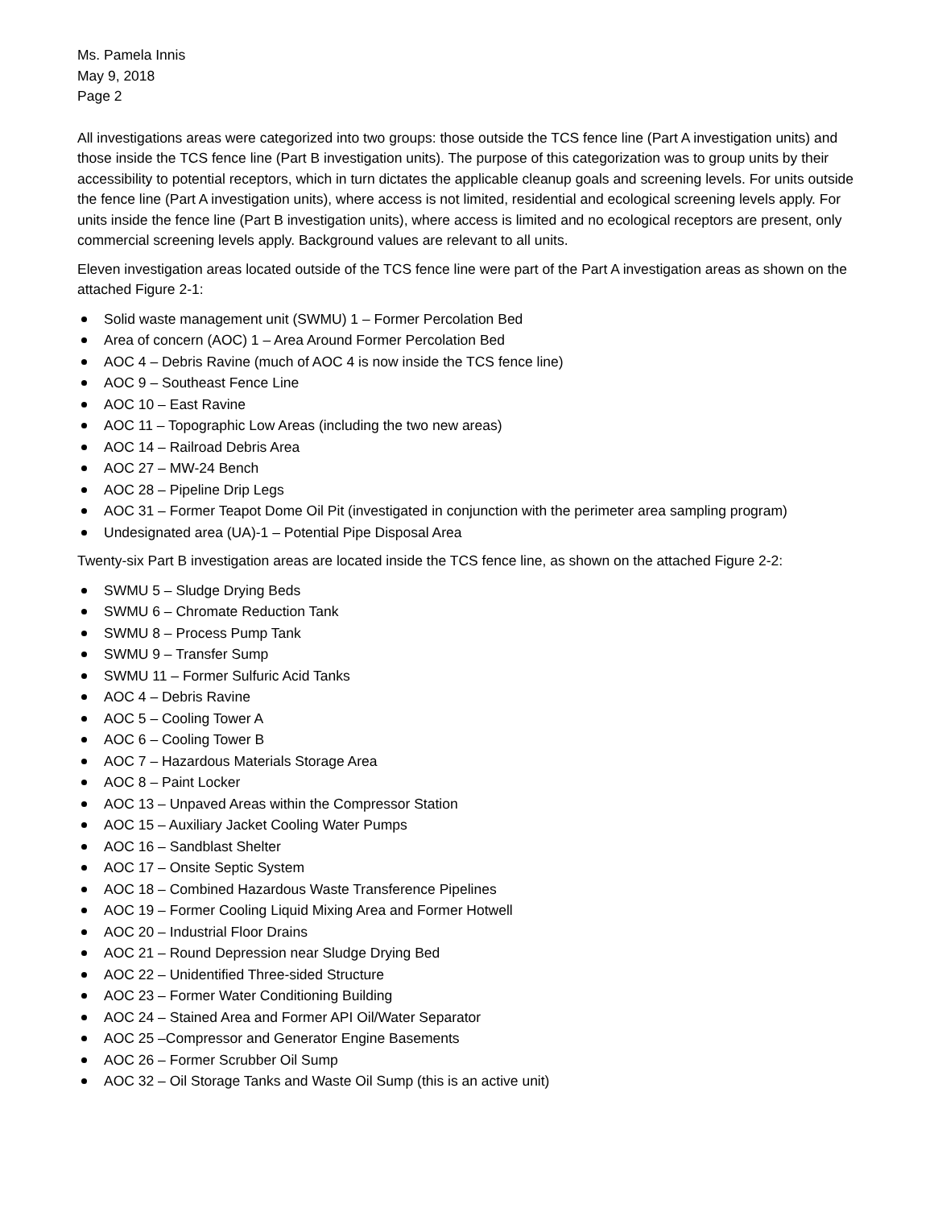Ms. Pamela Innis
May 9, 2018
Page 2
All investigations areas were categorized into two groups: those outside the TCS fence line (Part A investigation units) and those inside the TCS fence line (Part B investigation units). The purpose of this categorization was to group units by their accessibility to potential receptors, which in turn dictates the applicable cleanup goals and screening levels. For units outside the fence line (Part A investigation units), where access is not limited, residential and ecological screening levels apply. For units inside the fence line (Part B investigation units), where access is limited and no ecological receptors are present, only commercial screening levels apply. Background values are relevant to all units.
Eleven investigation areas located outside of the TCS fence line were part of the Part A investigation areas as shown on the attached Figure 2-1:
Solid waste management unit (SWMU) 1 – Former Percolation Bed
Area of concern (AOC) 1 – Area Around Former Percolation Bed
AOC 4 – Debris Ravine (much of AOC 4 is now inside the TCS fence line)
AOC 9 – Southeast Fence Line
AOC 10 – East Ravine
AOC 11 – Topographic Low Areas (including the two new areas)
AOC 14 – Railroad Debris Area
AOC 27 – MW-24 Bench
AOC 28 – Pipeline Drip Legs
AOC 31 – Former Teapot Dome Oil Pit (investigated in conjunction with the perimeter area sampling program)
Undesignated area (UA)-1 – Potential Pipe Disposal Area
Twenty-six Part B investigation areas are located inside the TCS fence line, as shown on the attached Figure 2-2:
SWMU 5 – Sludge Drying Beds
SWMU 6 – Chromate Reduction Tank
SWMU 8 – Process Pump Tank
SWMU 9 – Transfer Sump
SWMU 11 – Former Sulfuric Acid Tanks
AOC 4 – Debris Ravine
AOC 5 – Cooling Tower A
AOC 6 – Cooling Tower B
AOC 7 – Hazardous Materials Storage Area
AOC 8 – Paint Locker
AOC 13 – Unpaved Areas within the Compressor Station
AOC 15 – Auxiliary Jacket Cooling Water Pumps
AOC 16 – Sandblast Shelter
AOC 17 – Onsite Septic System
AOC 18 – Combined Hazardous Waste Transference Pipelines
AOC 19 – Former Cooling Liquid Mixing Area and Former Hotwell
AOC 20 – Industrial Floor Drains
AOC 21 – Round Depression near Sludge Drying Bed
AOC 22 – Unidentified Three-sided Structure
AOC 23 – Former Water Conditioning Building
AOC 24 – Stained Area and Former API Oil/Water Separator
AOC 25 –Compressor and Generator Engine Basements
AOC 26 – Former Scrubber Oil Sump
AOC 32 – Oil Storage Tanks and Waste Oil Sump (this is an active unit)